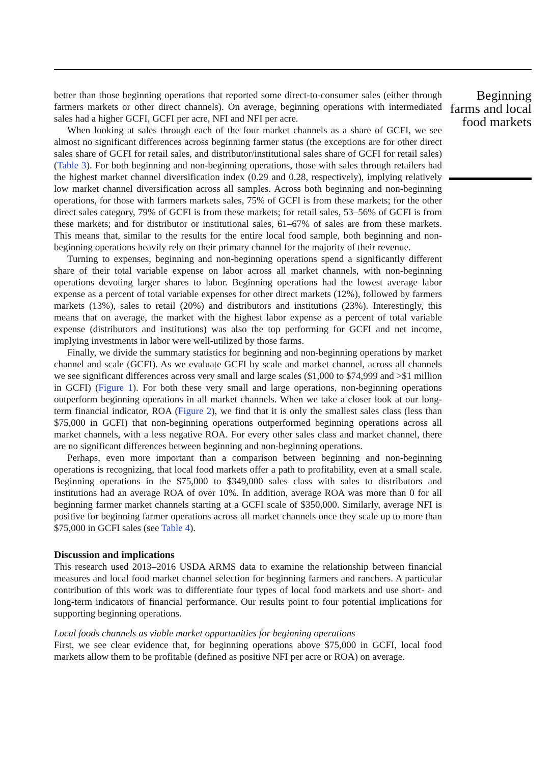better than those beginning operations that reported some direct-to-consumer sales (either through farmers markets or other direct channels). On average, beginning operations with intermediated sales had a higher GCFI, GCFI per acre, NFI and NFI per acre.
When looking at sales through each of the four market channels as a share of GCFI, we see almost no significant differences across beginning farmer status (the exceptions are for other direct sales share of GCFI for retail sales, and distributor/institutional sales share of GCFI for retail sales) (Table 3). For both beginning and non-beginning operations, those with sales through retailers had the highest market channel diversification index (0.29 and 0.28, respectively), implying relatively low market channel diversification across all samples. Across both beginning and non-beginning operations, for those with farmers markets sales, 75% of GCFI is from these markets; for the other direct sales category, 79% of GCFI is from these markets; for retail sales, 53–56% of GCFI is from these markets; and for distributor or institutional sales, 61–67% of sales are from these markets. This means that, similar to the results for the entire local food sample, both beginning and non-beginning operations heavily rely on their primary channel for the majority of their revenue.
Turning to expenses, beginning and non-beginning operations spend a significantly different share of their total variable expense on labor across all market channels, with non-beginning operations devoting larger shares to labor. Beginning operations had the lowest average labor expense as a percent of total variable expenses for other direct markets (12%), followed by farmers markets (13%), sales to retail (20%) and distributors and institutions (23%). Interestingly, this means that on average, the market with the highest labor expense as a percent of total variable expense (distributors and institutions) was also the top performing for GCFI and net income, implying investments in labor were well-utilized by those farms.
Finally, we divide the summary statistics for beginning and non-beginning operations by market channel and scale (GCFI). As we evaluate GCFI by scale and market channel, across all channels we see significant differences across very small and large scales ($1,000 to $74,999 and >$1 million in GCFI) (Figure 1). For both these very small and large operations, non-beginning operations outperform beginning operations in all market channels. When we take a closer look at our long-term financial indicator, ROA (Figure 2), we find that it is only the smallest sales class (less than $75,000 in GCFI) that non-beginning operations outperformed beginning operations across all market channels, with a less negative ROA. For every other sales class and market channel, there are no significant differences between beginning and non-beginning operations.
Perhaps, even more important than a comparison between beginning and non-beginning operations is recognizing, that local food markets offer a path to profitability, even at a small scale. Beginning operations in the $75,000 to $349,000 sales class with sales to distributors and institutions had an average ROA of over 10%. In addition, average ROA was more than 0 for all beginning farmer market channels starting at a GCFI scale of $350,000. Similarly, average NFI is positive for beginning farmer operations across all market channels once they scale up to more than $75,000 in GCFI sales (see Table 4).
Discussion and implications
This research used 2013–2016 USDA ARMS data to examine the relationship between financial measures and local food market channel selection for beginning farmers and ranchers. A particular contribution of this work was to differentiate four types of local food markets and use short- and long-term indicators of financial performance. Our results point to four potential implications for supporting beginning operations.
Local foods channels as viable market opportunities for beginning operations
First, we see clear evidence that, for beginning operations above $75,000 in GCFI, local food markets allow them to be profitable (defined as positive NFI per acre or ROA) on average.
Beginning farms and local food markets